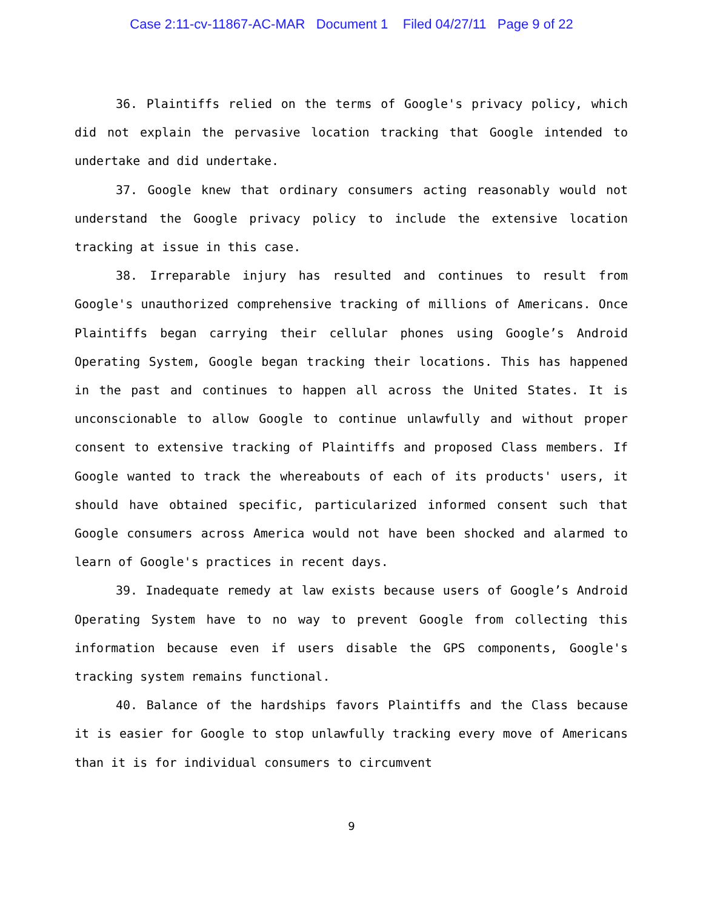Case 2:11-cv-11867-AC-MAR Document 1 Filed 04/27/11 Page 9 of 22
36. Plaintiffs relied on the terms of Google's privacy policy, which did not explain the pervasive location tracking that Google intended to undertake and did undertake.
37. Google knew that ordinary consumers acting reasonably would not understand the Google privacy policy to include the extensive location tracking at issue in this case.
38. Irreparable injury has resulted and continues to result from Google's unauthorized comprehensive tracking of millions of Americans. Once Plaintiffs began carrying their cellular phones using Google’s Android Operating System, Google began tracking their locations. This has happened in the past and continues to happen all across the United States. It is unconscionable to allow Google to continue unlawfully and without proper consent to extensive tracking of Plaintiffs and proposed Class members. If Google wanted to track the whereabouts of each of its products' users, it should have obtained specific, particularized informed consent such that Google consumers across America would not have been shocked and alarmed to learn of Google's practices in recent days.
39. Inadequate remedy at law exists because users of Google’s Android Operating System have to no way to prevent Google from collecting this information because even if users disable the GPS components, Google's tracking system remains functional.
40. Balance of the hardships favors Plaintiffs and the Class because it is easier for Google to stop unlawfully tracking every move of Americans than it is for individual consumers to circumvent
9